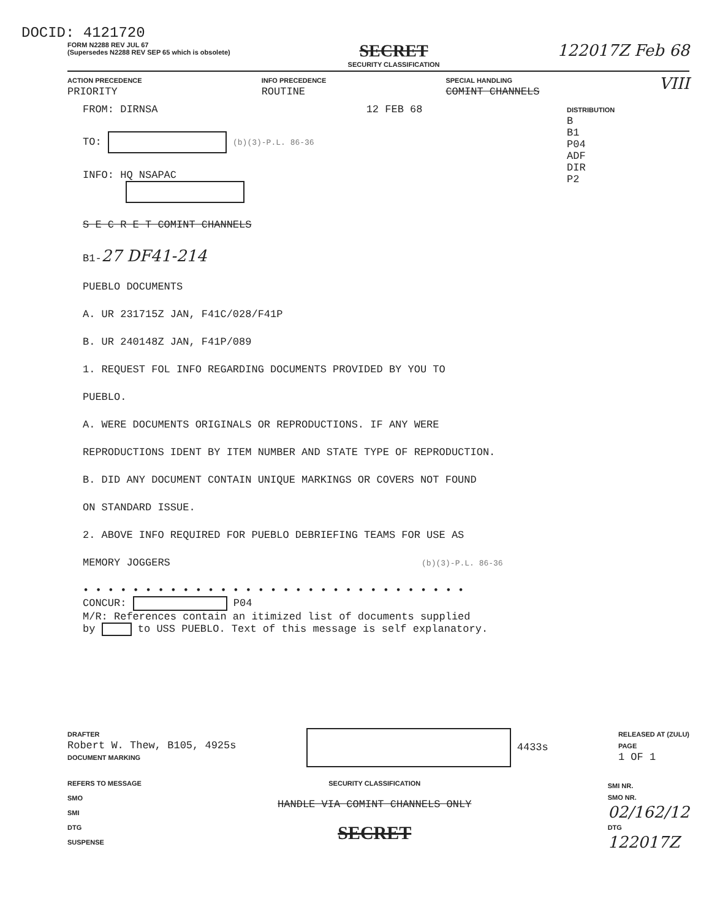DOCID: 4121720
FORM N2288 REV JUL 67
(Supersedes N2288 REV SEP 65 which is obsolete)
SECRET
SECURITY CLASSIFICATION
122017Z Feb 68
ACTION PRECEDENCE
PRIORITY
INFO PRECEDENCE
ROUTINE
SPECIAL HANDLING
COMINT CHANNELS
VIII
FROM: DIRNSA 12 FEB 68
TO: (b)(3)-P.L. 86-36
INFO: HQ NSAPAC
S E C R E T COMINT CHANNELS
B1-27 DF41-214
PUEBLO DOCUMENTS
A. UR 231715Z JAN, F41C/028/F41P
B. UR 240148Z JAN, F41P/089
1. REQUEST FOL INFO REGARDING DOCUMENTS PROVIDED BY YOU TO
PUEBLO.
A. WERE DOCUMENTS ORIGINALS OR REPRODUCTIONS. IF ANY WERE
REPRODUCTIONS IDENT BY ITEM NUMBER AND STATE TYPE OF REPRODUCTION.
B. DID ANY DOCUMENT CONTAIN UNIQUE MARKINGS OR COVERS NOT FOUND
ON STANDARD ISSUE.
2. ABOVE INFO REQUIRED FOR PUEBLO DEBRIEFING TEAMS FOR USE AS
MEMORY JOGGERS (b)(3)-P.L. 86-36
• • • • • • • • • • • • • • • • • • • • • • • • • • • • • • •
CONCUR: P04
M/R: References contain an itimized list of documents supplied
by to USS PUEBLO. Text of this message is self explanatory.
DISTRIBUTION
B
B1
P04
ADF
DIR
P2
DRAFTER
Robert W. Thew, B105, 4925s
DOCUMENT MARKING
4433s
RELEASED AT (ZULU)
PAGE
1 OF 1
REFERS TO MESSAGE
SMO
SMI
DTG
SUSPENSE
SECURITY CLASSIFICATION
HANDLE VIA COMINT CHANNELS ONLY
SECRET
SMI NR.
SMO NR.
02/162/12
DTG
122017Z